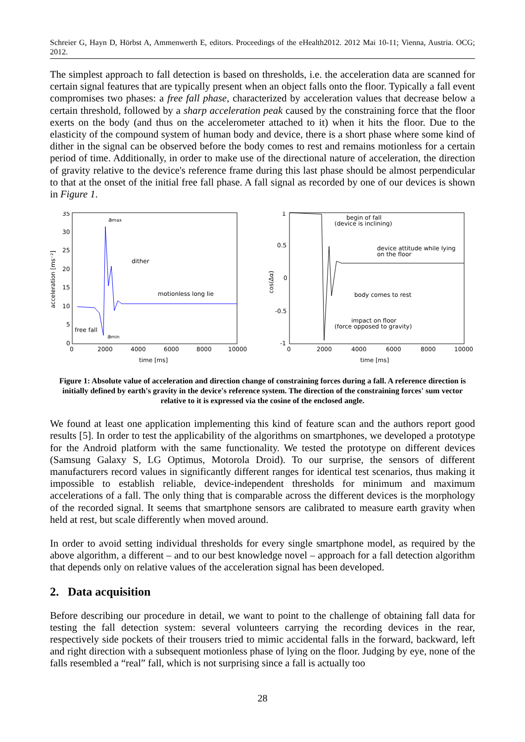Schreier G, Hayn D, Hörbst A, Ammenwerth E, editors. Proceedings of the eHealth2012. 2012 Mai 10-11; Vienna, Austria. OCG; 2012.
The simplest approach to fall detection is based on thresholds, i.e. the acceleration data are scanned for certain signal features that are typically present when an object falls onto the floor. Typically a fall event compromises two phases: a free fall phase, characterized by acceleration values that decrease below a certain threshold, followed by a sharp acceleration peak caused by the constraining force that the floor exerts on the body (and thus on the accelerometer attached to it) when it hits the floor. Due to the elasticity of the compound system of human body and device, there is a short phase where some kind of dither in the signal can be observed before the body comes to rest and remains motionless for a certain period of time. Additionally, in order to make use of the directional nature of acceleration, the direction of gravity relative to the device's reference frame during this last phase should be almost perpendicular to that at the onset of the initial free fall phase. A fall signal as recorded by one of our devices is shown in Figure 1.
35
30
25
20
15
10
5
0
0
2000
4000
6000
8000
10000
time [ms]
acceleration [ms⁻²]
amax
dither
motionless long lie
free fall
amin
1
0.5
0
-0.5
-1
0
2000
4000
6000
8000
10000
time [ms]
cos(Δα)
begin of fall
(device is inclining)
device attitude while lying
on the floor
body comes to rest
impact on floor
(force opposed to gravity)
Figure 1: Absolute value of acceleration and direction change of constraining forces during a fall. A reference direction is initially defined by earth's gravity in the device's reference system. The direction of the constraining forces' sum vector relative to it is expressed via the cosine of the enclosed angle.
We found at least one application implementing this kind of feature scan and the authors report good results [5]. In order to test the applicability of the algorithms on smartphones, we developed a prototype for the Android platform with the same functionality. We tested the prototype on different devices (Samsung Galaxy S, LG Optimus, Motorola Droid). To our surprise, the sensors of different manufacturers record values in significantly different ranges for identical test scenarios, thus making it impossible to establish reliable, device-independent thresholds for minimum and maximum accelerations of a fall. The only thing that is comparable across the different devices is the morphology of the recorded signal. It seems that smartphone sensors are calibrated to measure earth gravity when held at rest, but scale differently when moved around.
In order to avoid setting individual thresholds for every single smartphone model, as required by the above algorithm, a different – and to our best knowledge novel – approach for a fall detection algorithm that depends only on relative values of the acceleration signal has been developed.
2. Data acquisition
Before describing our procedure in detail, we want to point to the challenge of obtaining fall data for testing the fall detection system: several volunteers carrying the recording devices in the rear, respectively side pockets of their trousers tried to mimic accidental falls in the forward, backward, left and right direction with a subsequent motionless phase of lying on the floor. Judging by eye, none of the falls resembled a “real” fall, which is not surprising since a fall is actually too
28